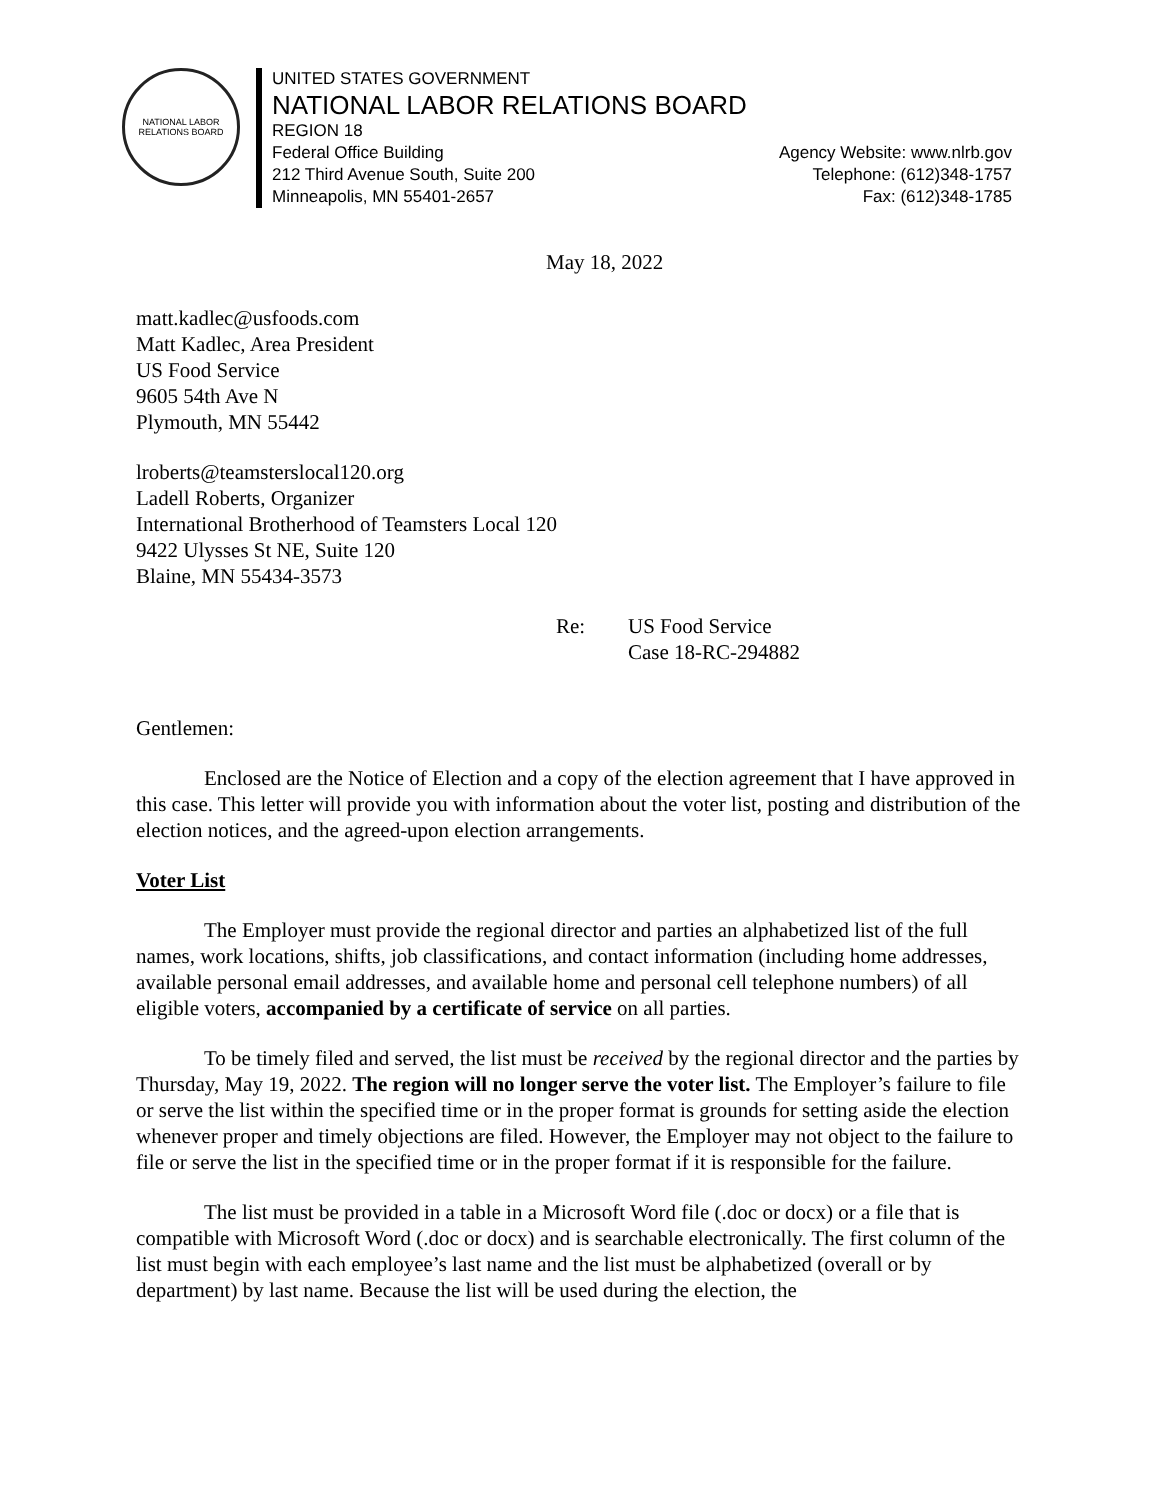NATIONAL LABOR RELATIONS BOARD
UNITED STATES GOVERNMENT
NATIONAL LABOR RELATIONS BOARD
REGION 18
Federal Office Building Agency Website: www.nlrb.gov
212 Third Avenue South, Suite 200 Telephone: (612)348-1757
Minneapolis, MN 55401-2657 Fax: (612)348-1785
May 18, 2022
matt.kadlec@usfoods.com
Matt Kadlec, Area President
US Food Service
9605 54th Ave N
Plymouth, MN 55442
lroberts@teamsterslocal120.org
Ladell Roberts, Organizer
International Brotherhood of Teamsters Local 120
9422 Ulysses St NE, Suite 120
Blaine, MN 55434-3573
Re: US Food Service
Case 18-RC-294882
Gentlemen:
Enclosed are the Notice of Election and a copy of the election agreement that I have approved in this case. This letter will provide you with information about the voter list, posting and distribution of the election notices, and the agreed-upon election arrangements.
Voter List
The Employer must provide the regional director and parties an alphabetized list of the full names, work locations, shifts, job classifications, and contact information (including home addresses, available personal email addresses, and available home and personal cell telephone numbers) of all eligible voters, accompanied by a certificate of service on all parties.
To be timely filed and served, the list must be received by the regional director and the parties by Thursday, May 19, 2022. The region will no longer serve the voter list. The Employer’s failure to file or serve the list within the specified time or in the proper format is grounds for setting aside the election whenever proper and timely objections are filed. However, the Employer may not object to the failure to file or serve the list in the specified time or in the proper format if it is responsible for the failure.
The list must be provided in a table in a Microsoft Word file (.doc or docx) or a file that is compatible with Microsoft Word (.doc or docx) and is searchable electronically. The first column of the list must begin with each employee’s last name and the list must be alphabetized (overall or by department) by last name. Because the list will be used during the election, the